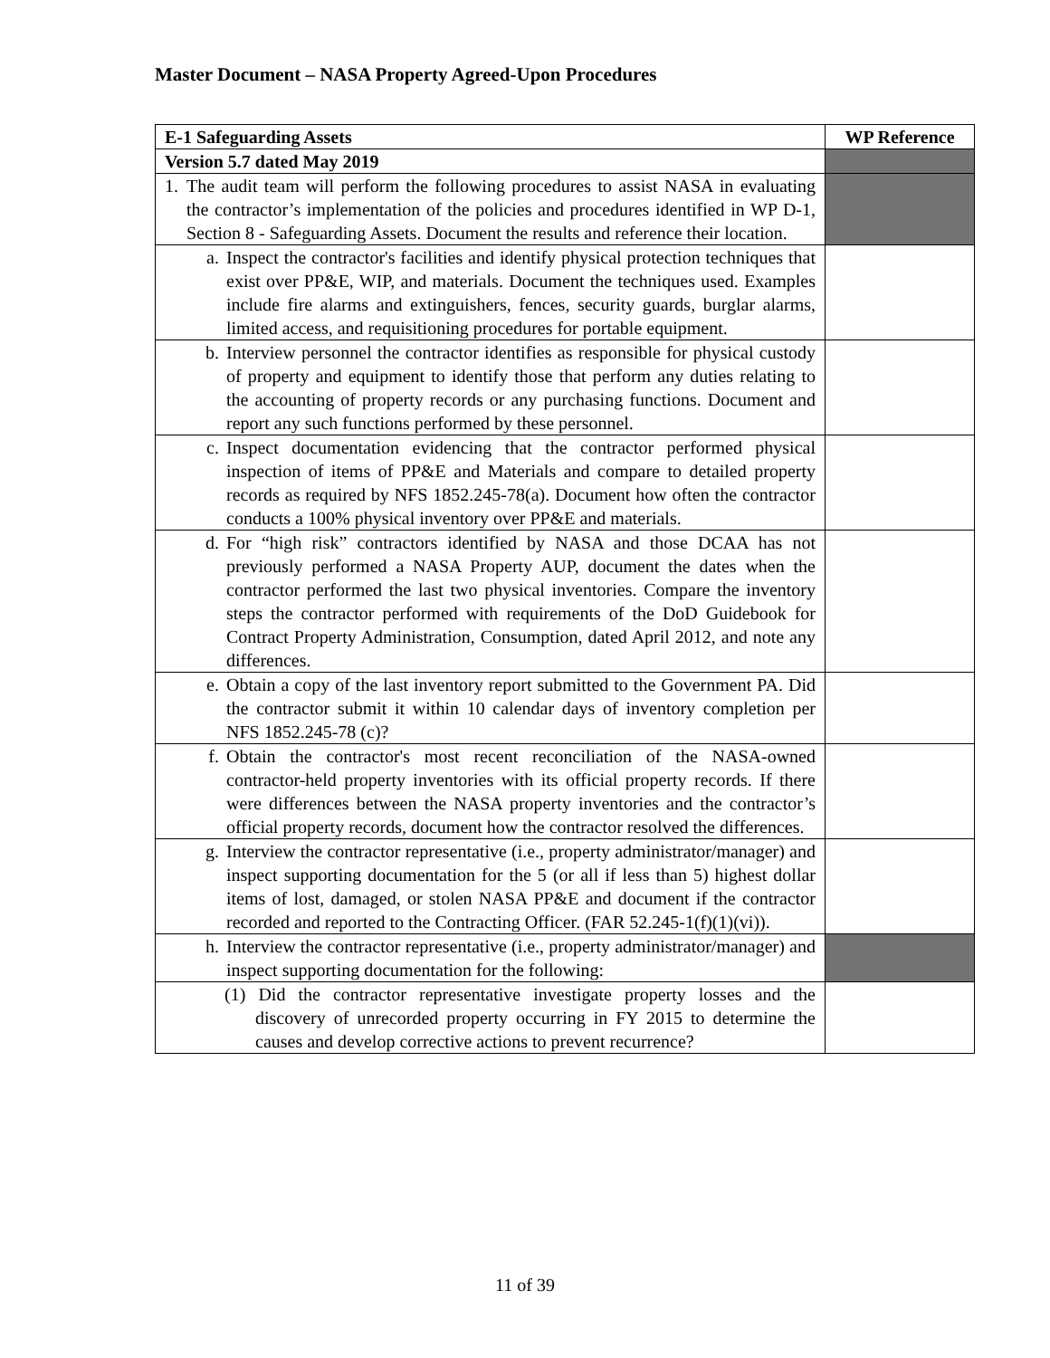Master Document – NASA Property Agreed-Upon Procedures
| E-1 Safeguarding Assets | WP Reference |
| --- | --- |
| Version 5.7 dated May 2019 | |
| 1. The audit team will perform the following procedures to assist NASA in evaluating the contractor’s implementation of the policies and procedures identified in WP D-1, Section 8 - Safeguarding Assets. Document the results and reference their location. | |
| a. Inspect the contractor's facilities and identify physical protection techniques that exist over PP&E, WIP, and materials. Document the techniques used. Examples include fire alarms and extinguishers, fences, security guards, burglar alarms, limited access, and requisitioning procedures for portable equipment. | |
| b. Interview personnel the contractor identifies as responsible for physical custody of property and equipment to identify those that perform any duties relating to the accounting of property records or any purchasing functions. Document and report any such functions performed by these personnel. | |
| c. Inspect documentation evidencing that the contractor performed physical inspection of items of PP&E and Materials and compare to detailed property records as required by NFS 1852.245-78(a). Document how often the contractor conducts a 100% physical inventory over PP&E and materials. | |
| d. For “high risk” contractors identified by NASA and those DCAA has not previously performed a NASA Property AUP, document the dates when the contractor performed the last two physical inventories. Compare the inventory steps the contractor performed with requirements of the DoD Guidebook for Contract Property Administration, Consumption, dated April 2012, and note any differences. | |
| e. Obtain a copy of the last inventory report submitted to the Government PA. Did the contractor submit it within 10 calendar days of inventory completion per NFS 1852.245-78 (c)? | |
| f. Obtain the contractor's most recent reconciliation of the NASA-owned contractor-held property inventories with its official property records. If there were differences between the NASA property inventories and the contractor’s official property records, document how the contractor resolved the differences. | |
| g. Interview the contractor representative (i.e., property administrator/manager) and inspect supporting documentation for the 5 (or all if less than 5) highest dollar items of lost, damaged, or stolen NASA PP&E and document if the contractor recorded and reported to the Contracting Officer. (FAR 52.245-1(f)(1)(vi)). | |
| h. Interview the contractor representative (i.e., property administrator/manager) and inspect supporting documentation for the following: | |
| (1) Did the contractor representative investigate property losses and the discovery of unrecorded property occurring in FY 2015 to determine the causes and develop corrective actions to prevent recurrence? | |
11 of 39